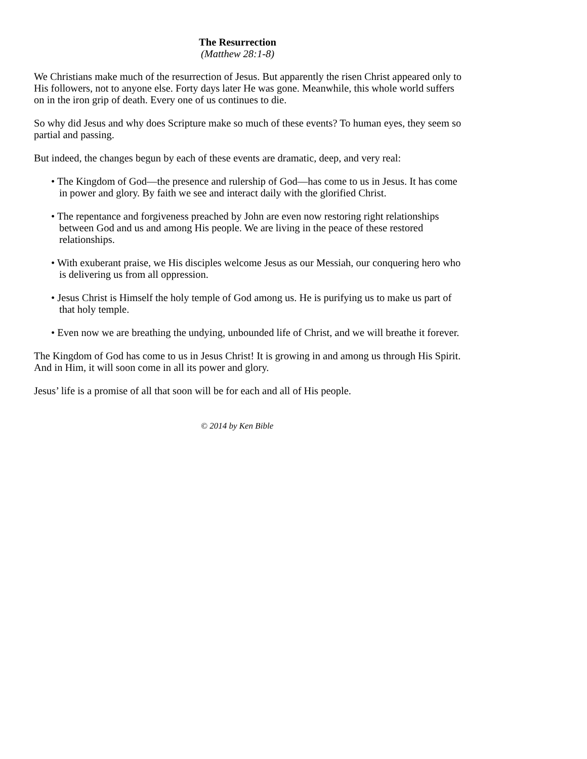The Resurrection
(Matthew 28:1-8)
We Christians make much of the resurrection of Jesus. But apparently the risen Christ appeared only to His followers, not to anyone else. Forty days later He was gone. Meanwhile, this whole world suffers on in the iron grip of death. Every one of us continues to die.
So why did Jesus and why does Scripture make so much of these events? To human eyes, they seem so partial and passing.
But indeed, the changes begun by each of these events are dramatic, deep, and very real:
• The Kingdom of God—the presence and rulership of God—has come to us in Jesus. It has come in power and glory. By faith we see and interact daily with the glorified Christ.
• The repentance and forgiveness preached by John are even now restoring right relationships between God and us and among His people. We are living in the peace of these restored relationships.
• With exuberant praise, we His disciples welcome Jesus as our Messiah, our conquering hero who is delivering us from all oppression.
• Jesus Christ is Himself the holy temple of God among us. He is purifying us to make us part of that holy temple.
• Even now we are breathing the undying, unbounded life of Christ, and we will breathe it forever.
The Kingdom of God has come to us in Jesus Christ! It is growing in and among us through His Spirit. And in Him, it will soon come in all its power and glory.
Jesus’ life is a promise of all that soon will be for each and all of His people.
© 2014 by Ken Bible